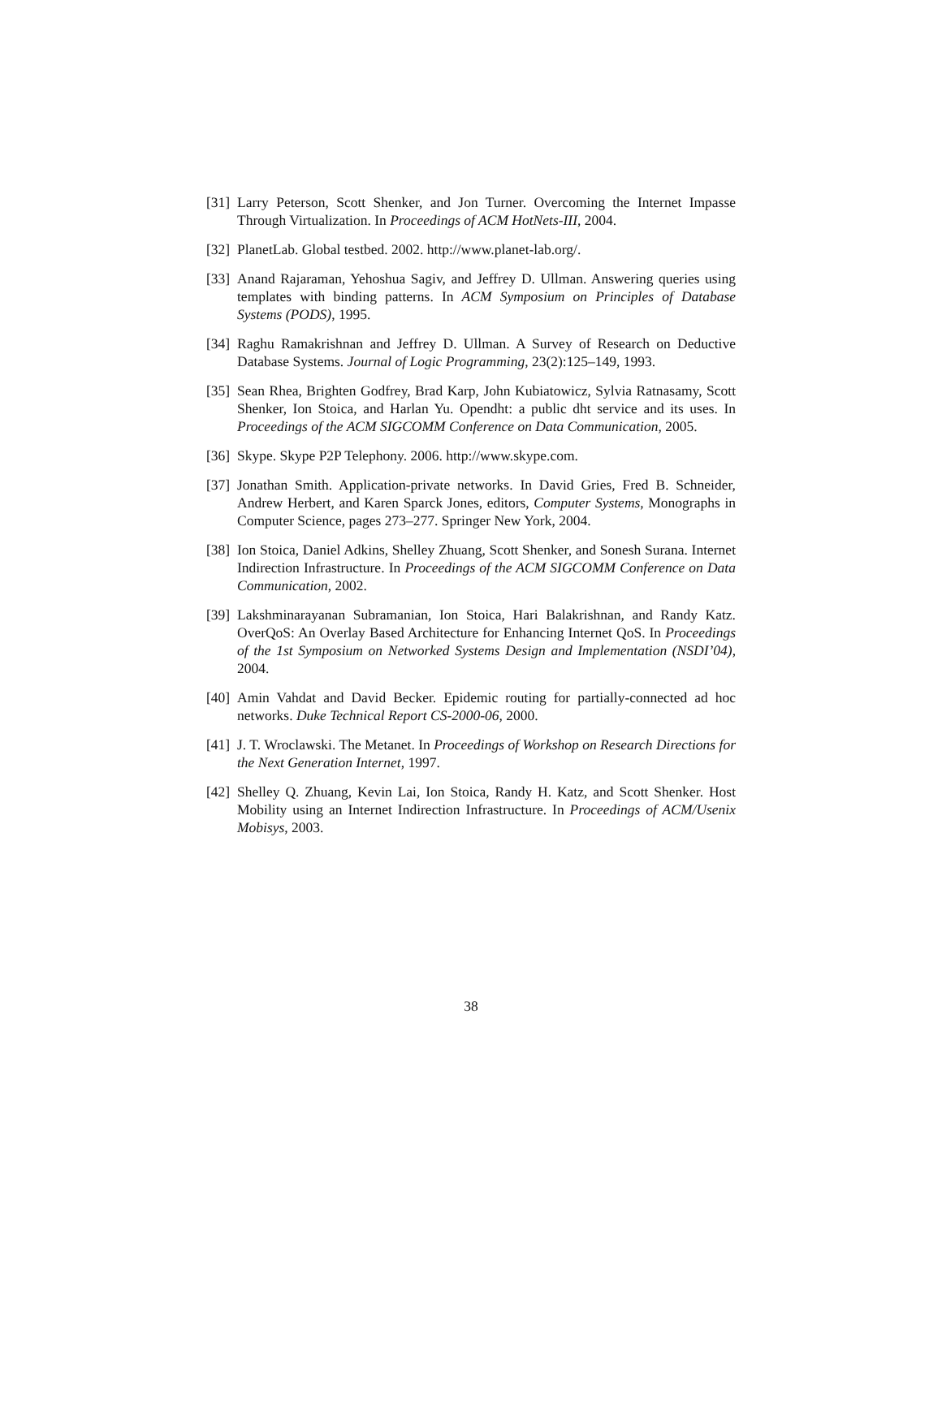[31]
Larry Peterson, Scott Shenker, and Jon Turner. Overcoming the Internet Impasse Through Virtualization. In Proceedings of ACM HotNets-III, 2004.
[32]
PlanetLab. Global testbed. 2002. http://www.planet-lab.org/.
[33]
Anand Rajaraman, Yehoshua Sagiv, and Jeffrey D. Ullman. Answering queries using templates with binding patterns. In ACM Symposium on Principles of Database Systems (PODS), 1995.
[34]
Raghu Ramakrishnan and Jeffrey D. Ullman. A Survey of Research on Deductive Database Systems. Journal of Logic Programming, 23(2):125–149, 1993.
[35]
Sean Rhea, Brighten Godfrey, Brad Karp, John Kubiatowicz, Sylvia Ratnasamy, Scott Shenker, Ion Stoica, and Harlan Yu. Opendht: a public dht service and its uses. In Proceedings of the ACM SIGCOMM Conference on Data Communication, 2005.
[36]
Skype. Skype P2P Telephony. 2006. http://www.skype.com.
[37]
Jonathan Smith. Application-private networks. In David Gries, Fred B. Schneider, Andrew Herbert, and Karen Sparck Jones, editors, Computer Systems, Monographs in Computer Science, pages 273–277. Springer New York, 2004.
[38]
Ion Stoica, Daniel Adkins, Shelley Zhuang, Scott Shenker, and Sonesh Surana. Internet Indirection Infrastructure. In Proceedings of the ACM SIGCOMM Conference on Data Communication, 2002.
[39]
Lakshminarayanan Subramanian, Ion Stoica, Hari Balakrishnan, and Randy Katz. OverQoS: An Overlay Based Architecture for Enhancing Internet QoS. In Proceedings of the 1st Symposium on Networked Systems Design and Implementation (NSDI’04), 2004.
[40]
Amin Vahdat and David Becker. Epidemic routing for partially-connected ad hoc networks. Duke Technical Report CS-2000-06, 2000.
[41]
J. T. Wroclawski. The Metanet. In Proceedings of Workshop on Research Directions for the Next Generation Internet, 1997.
[42]
Shelley Q. Zhuang, Kevin Lai, Ion Stoica, Randy H. Katz, and Scott Shenker. Host Mobility using an Internet Indirection Infrastructure. In Proceedings of ACM/Usenix Mobisys, 2003.
38